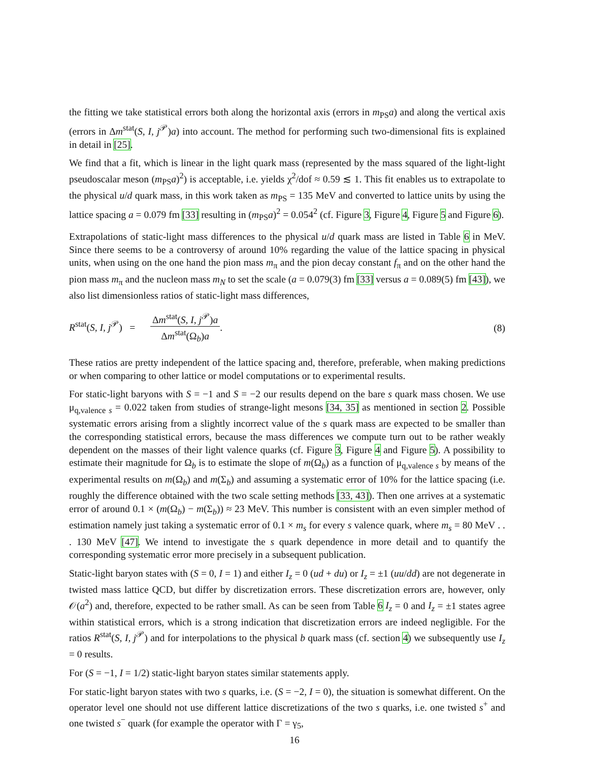the fitting we take statistical errors both along the horizontal axis (errors in m<sub>PS</sub>a) and along the vertical axis (errors in Δm<sup>stat</sup>(S, I, j<sup>𝒫</sup>)a) into account. The method for performing such two-dimensional fits is explained in detail in [25].
We find that a fit, which is linear in the light quark mass (represented by the mass squared of the light-light pseudoscalar meson (m<sub>PS</sub>a)<sup>2</sup>) is acceptable, i.e. yields χ<sup>2</sup>/dof ≈ 0.59 ≲ 1. This fit enables us to extrapolate to the physical u/d quark mass, in this work taken as m<sub>PS</sub> = 135 MeV and converted to lattice units by using the lattice spacing a = 0.079 fm [33] resulting in (m<sub>PS</sub>a)<sup>2</sup> = 0.054<sup>2</sup> (cf. Figure 3, Figure 4, Figure 5 and Figure 6).
Extrapolations of static-light mass differences to the physical u/d quark mass are listed in Table 6 in MeV. Since there seems to be a controversy of around 10% regarding the value of the lattice spacing in physical units, when using on the one hand the pion mass m<sub>π</sub> and the pion decay constant f<sub>π</sub> and on the other hand the pion mass m<sub>π</sub> and the nucleon mass m<sub>N</sub> to set the scale (a = 0.079(3) fm [33] versus a = 0.089(5) fm [43]), we also list dimensionless ratios of static-light mass differences,
R<sup>stat</sup>(S, I, j<sup>𝒫</sup>) = Δm<sup>stat</sup>(S, I, j<sup>𝒫</sup>)a Δm<sup>stat</sup>(Ω<sub>b</sub>)a.
(8)
These ratios are pretty independent of the lattice spacing and, therefore, preferable, when making predictions or when comparing to other lattice or model computations or to experimental results.
For static-light baryons with S = −1 and S = −2 our results depend on the bare s quark mass chosen. We use μ<sub>q,valence s</sub> = 0.022 taken from studies of strange-light mesons [34, 35] as mentioned in section 2. Possible systematic errors arising from a slightly incorrect value of the s quark mass are expected to be smaller than the corresponding statistical errors, because the mass differences we compute turn out to be rather weakly dependent on the masses of their light valence quarks (cf. Figure 3, Figure 4 and Figure 5). A possibility to estimate their magnitude for Ω<sub>b</sub> is to estimate the slope of m(Ω<sub>b</sub>) as a function of μ<sub>q,valence s</sub> by means of the experimental results on m(Ω<sub>b</sub>) and m(Σ<sub>b</sub>) and assuming a systematic error of 10% for the lattice spacing (i.e. roughly the difference obtained with the two scale setting methods [33, 43]). Then one arrives at a systematic error of around 0.1 × (m(Ω<sub>b</sub>) − m(Σ<sub>b</sub>)) ≈ 23 MeV. This number is consistent with an even simpler method of estimation namely just taking a systematic error of 0.1 × m<sub>s</sub> for every s valence quark, where m<sub>s</sub> = 80 MeV . . . 130 MeV [47]. We intend to investigate the s quark dependence in more detail and to quantify the corresponding systematic error more precisely in a subsequent publication.
Static-light baryon states with (S = 0, I = 1) and either I<sub>z</sub> = 0 (ud + du) or I<sub>z</sub> = ±1 (uu/dd) are not degenerate in twisted mass lattice QCD, but differ by discretization errors. These discretization errors are, however, only 𝒪(a<sup>2</sup>) and, therefore, expected to be rather small. As can be seen from Table 6 I<sub>z</sub> = 0 and I<sub>z</sub> = ±1 states agree within statistical errors, which is a strong indication that discretization errors are indeed negligible. For the ratios R<sup>stat</sup>(S, I, j<sup>𝒫</sup>) and for interpolations to the physical b quark mass (cf. section 4) we subsequently use I<sub>z</sub> = 0 results.
For (S = −1, I = 1/2) static-light baryon states similar statements apply.
For static-light baryon states with two s quarks, i.e. (S = −2, I = 0), the situation is somewhat different. On the operator level one should not use different lattice discretizations of the two s quarks, i.e. one twisted s<sup>+</sup> and one twisted s<sup>−</sup> quark (for example the operator with Γ = γ<sub>5</sub>,
16